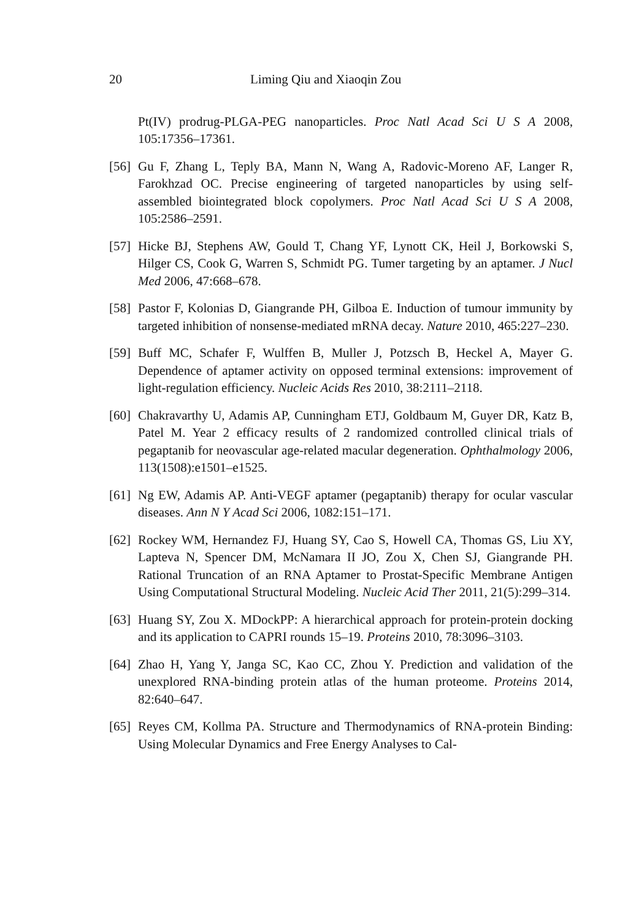20 Liming Qiu and Xiaoqin Zou
Pt(IV) prodrug-PLGA-PEG nanoparticles. Proc Natl Acad Sci U S A 2008, 105:17356–17361.
[56] Gu F, Zhang L, Teply BA, Mann N, Wang A, Radovic-Moreno AF, Langer R, Farokhzad OC. Precise engineering of targeted nanoparticles by using self-assembled biointegrated block copolymers. Proc Natl Acad Sci U S A 2008, 105:2586–2591.
[57] Hicke BJ, Stephens AW, Gould T, Chang YF, Lynott CK, Heil J, Borkowski S, Hilger CS, Cook G, Warren S, Schmidt PG. Tumer targeting by an aptamer. J Nucl Med 2006, 47:668–678.
[58] Pastor F, Kolonias D, Giangrande PH, Gilboa E. Induction of tumour immunity by targeted inhibition of nonsense-mediated mRNA decay. Nature 2010, 465:227–230.
[59] Buff MC, Schafer F, Wulffen B, Muller J, Potzsch B, Heckel A, Mayer G. Dependence of aptamer activity on opposed terminal extensions: improvement of light-regulation efficiency. Nucleic Acids Res 2010, 38:2111–2118.
[60] Chakravarthy U, Adamis AP, Cunningham ETJ, Goldbaum M, Guyer DR, Katz B, Patel M. Year 2 efficacy results of 2 randomized controlled clinical trials of pegaptanib for neovascular age-related macular degeneration. Ophthalmology 2006, 113(1508):e1501–e1525.
[61] Ng EW, Adamis AP. Anti-VEGF aptamer (pegaptanib) therapy for ocular vascular diseases. Ann N Y Acad Sci 2006, 1082:151–171.
[62] Rockey WM, Hernandez FJ, Huang SY, Cao S, Howell CA, Thomas GS, Liu XY, Lapteva N, Spencer DM, McNamara II JO, Zou X, Chen SJ, Giangrande PH. Rational Truncation of an RNA Aptamer to Prostat-Specific Membrane Antigen Using Computational Structural Modeling. Nucleic Acid Ther 2011, 21(5):299–314.
[63] Huang SY, Zou X. MDockPP: A hierarchical approach for protein-protein docking and its application to CAPRI rounds 15–19. Proteins 2010, 78:3096–3103.
[64] Zhao H, Yang Y, Janga SC, Kao CC, Zhou Y. Prediction and validation of the unexplored RNA-binding protein atlas of the human proteome. Proteins 2014, 82:640–647.
[65] Reyes CM, Kollma PA. Structure and Thermodynamics of RNA-protein Binding: Using Molecular Dynamics and Free Energy Analyses to Cal-